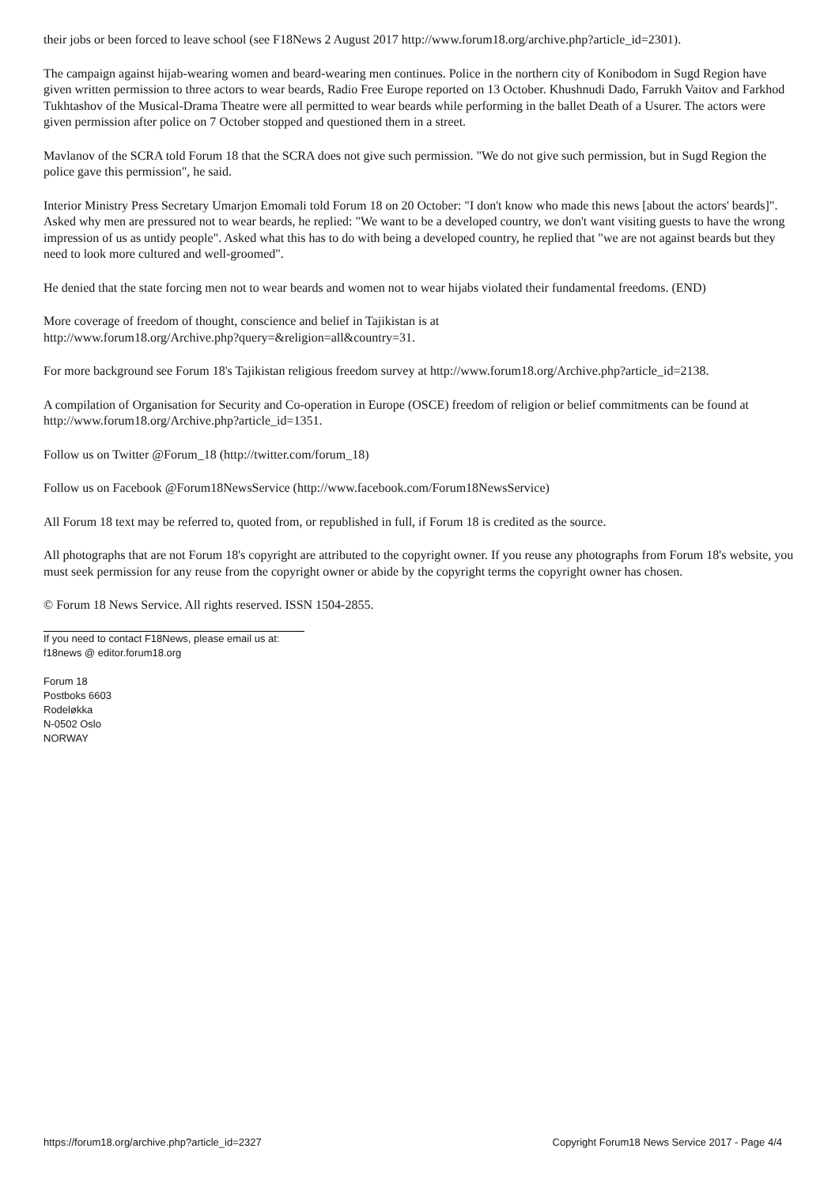their jobs or been forced to leave school (see F18News 2 August 2017 http://www.forum18.org/archive.php?article_id=2301).
The campaign against hijab-wearing women and beard-wearing men continues. Police in the northern city of Konibodom in Sugd Region have given written permission to three actors to wear beards, Radio Free Europe reported on 13 October. Khushnudi Dado, Farrukh Vaitov and Farkhod Tukhtashov of the Musical-Drama Theatre were all permitted to wear beards while performing in the ballet Death of a Usurer. The actors were given permission after police on 7 October stopped and questioned them in a street.
Mavlanov of the SCRA told Forum 18 that the SCRA does not give such permission. "We do not give such permission, but in Sugd Region the police gave this permission", he said.
Interior Ministry Press Secretary Umarjon Emomali told Forum 18 on 20 October: "I don't know who made this news [about the actors' beards]". Asked why men are pressured not to wear beards, he replied: "We want to be a developed country, we don't want visiting guests to have the wrong impression of us as untidy people". Asked what this has to do with being a developed country, he replied that "we are not against beards but they need to look more cultured and well-groomed".
He denied that the state forcing men not to wear beards and women not to wear hijabs violated their fundamental freedoms. (END)
More coverage of freedom of thought, conscience and belief in Tajikistan is at
http://www.forum18.org/Archive.php?query=&religion=all&country=31.
For more background see Forum 18's Tajikistan religious freedom survey at http://www.forum18.org/Archive.php?article_id=2138.
A compilation of Organisation for Security and Co-operation in Europe (OSCE) freedom of religion or belief commitments can be found at http://www.forum18.org/Archive.php?article_id=1351.
Follow us on Twitter @Forum_18 (http://twitter.com/forum_18)
Follow us on Facebook @Forum18NewsService (http://www.facebook.com/Forum18NewsService)
All Forum 18 text may be referred to, quoted from, or republished in full, if Forum 18 is credited as the source.
All photographs that are not Forum 18's copyright are attributed to the copyright owner. If you reuse any photographs from Forum 18's website, you must seek permission for any reuse from the copyright owner or abide by the copyright terms the copyright owner has chosen.
© Forum 18 News Service. All rights reserved. ISSN 1504-2855.
If you need to contact F18News, please email us at:
f18news @ editor.forum18.org
Forum 18
Postboks 6603
Rodeløkka
N-0502 Oslo
NORWAY
https://forum18.org/archive.php?article_id=2327 Copyright Forum18 News Service 2017 - Page 4/4